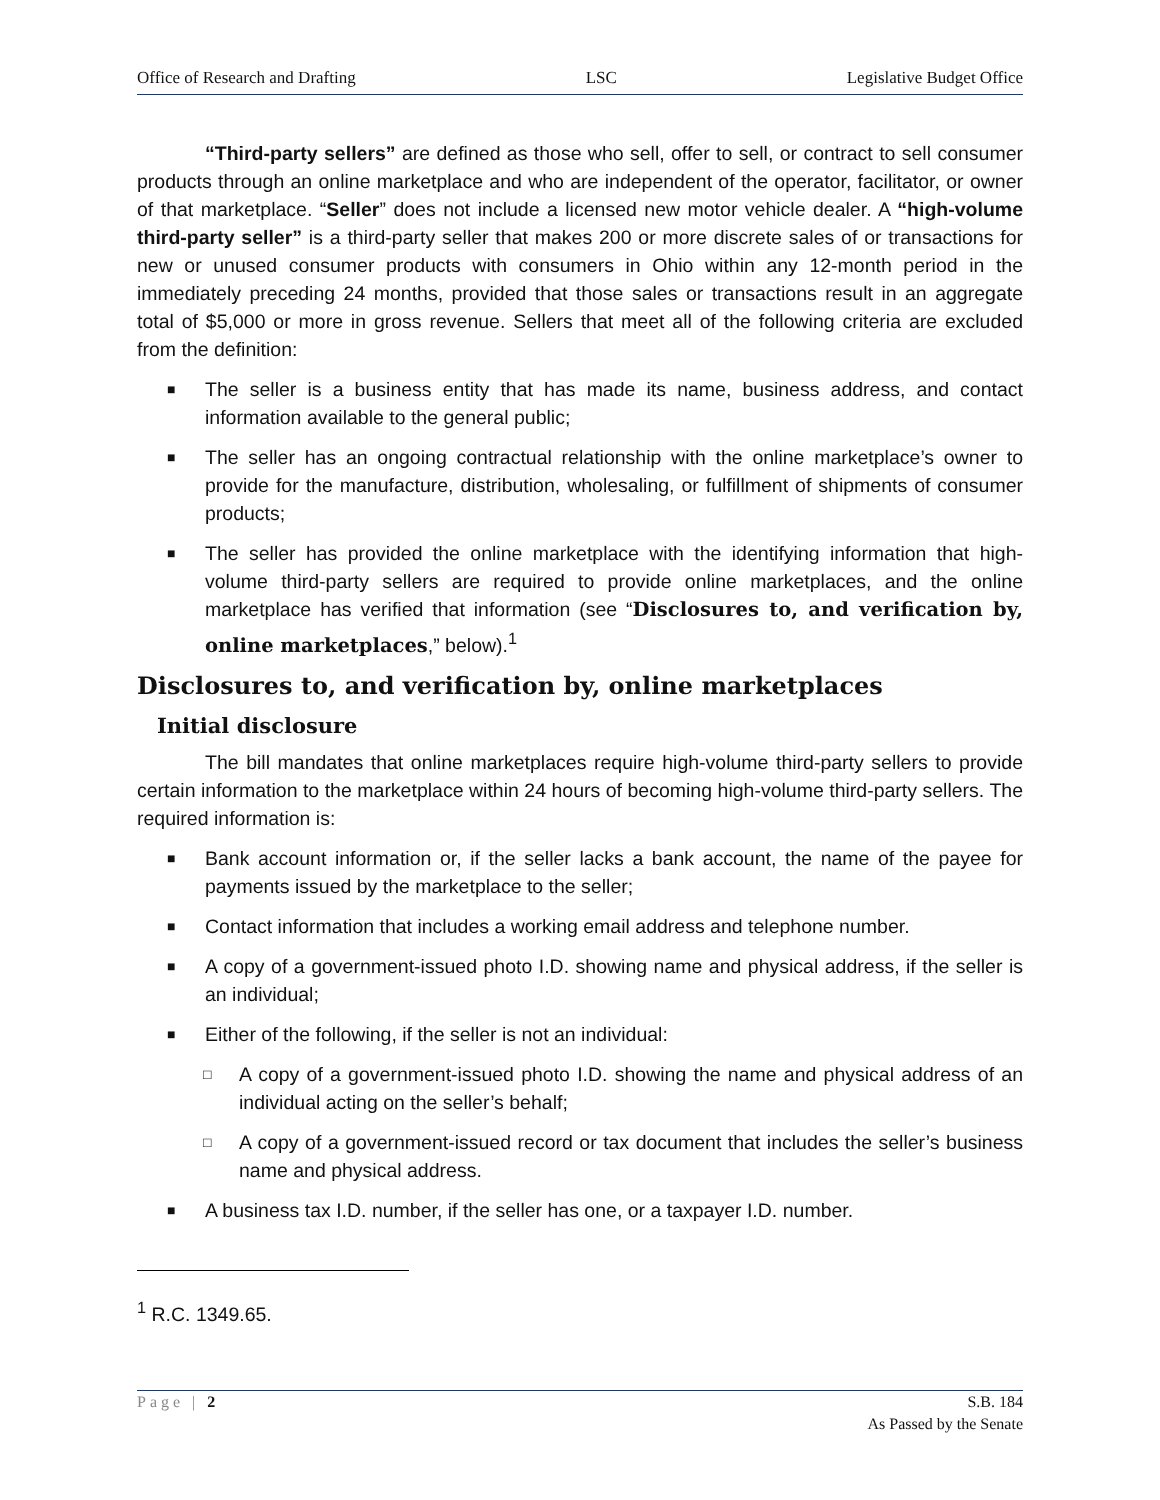Office of Research and Drafting LSC Legislative Budget Office
“Third-party sellers” are defined as those who sell, offer to sell, or contract to sell consumer products through an online marketplace and who are independent of the operator, facilitator, or owner of that marketplace. “Seller” does not include a licensed new motor vehicle dealer. A “high-volume third-party seller” is a third-party seller that makes 200 or more discrete sales of or transactions for new or unused consumer products with consumers in Ohio within any 12-month period in the immediately preceding 24 months, provided that those sales or transactions result in an aggregate total of $5,000 or more in gross revenue. Sellers that meet all of the following criteria are excluded from the definition:
■ The seller is a business entity that has made its name, business address, and contact information available to the general public;
■ The seller has an ongoing contractual relationship with the online marketplace’s owner to provide for the manufacture, distribution, wholesaling, or fulfillment of shipments of consumer products;
■ The seller has provided the online marketplace with the identifying information that high-volume third-party sellers are required to provide online marketplaces, and the online marketplace has verified that information (see “Disclosures to, and verification by, online marketplaces,” below).<sup>1</sup>
Disclosures to, and verification by, online marketplaces
Initial disclosure
The bill mandates that online marketplaces require high-volume third-party sellers to provide certain information to the marketplace within 24 hours of becoming high-volume third-party sellers. The required information is:
■ Bank account information or, if the seller lacks a bank account, the name of the payee for payments issued by the marketplace to the seller;
■ Contact information that includes a working email address and telephone number.
■ A copy of a government-issued photo I.D. showing name and physical address, if the seller is an individual;
■ Either of the following, if the seller is not an individual:
□ A copy of a government-issued photo I.D. showing the name and physical address of an individual acting on the seller’s behalf;
□ A copy of a government-issued record or tax document that includes the seller’s business name and physical address.
■ A business tax I.D. number, if the seller has one, or a taxpayer I.D. number.
<sup>1</sup> R.C. 1349.65.
Page | 2 S.B. 184
As Passed by the Senate